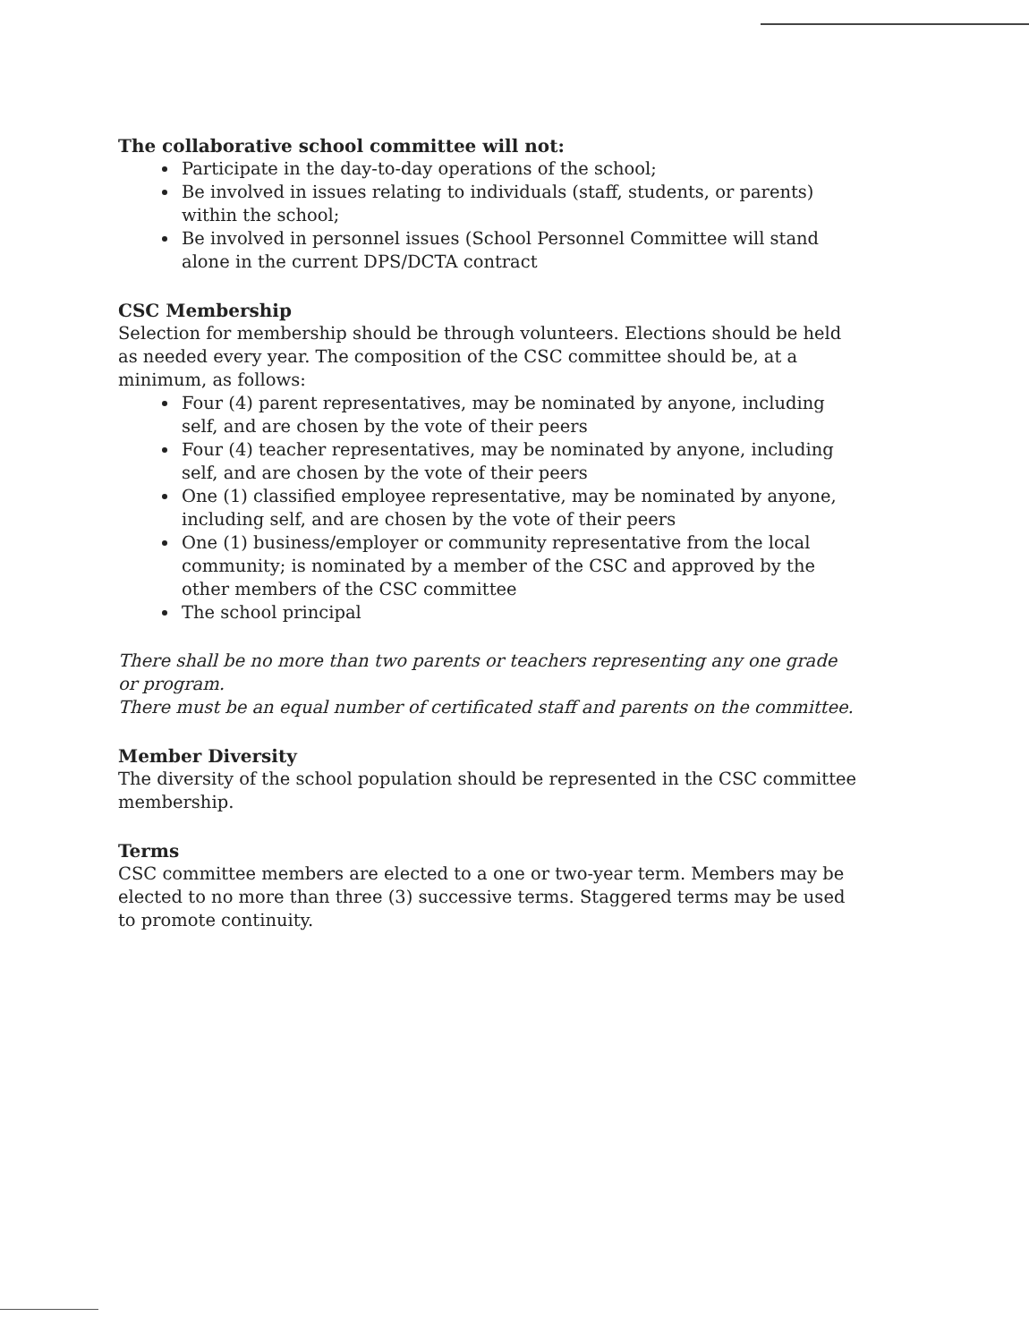The collaborative school committee will not:
Participate in the day-to-day operations of the school;
Be involved in issues relating to individuals (staff, students, or parents) within the school;
Be involved in personnel issues (School Personnel Committee will stand alone in the current DPS/DCTA contract
CSC Membership
Selection for membership should be through volunteers. Elections should be held as needed every year. The composition of the CSC committee should be, at a minimum, as follows:
Four (4) parent representatives, may be nominated by anyone, including self, and are chosen by the vote of their peers
Four (4) teacher representatives, may be nominated by anyone, including self, and are chosen by the vote of their peers
One (1) classified employee representative, may be nominated by anyone, including self, and are chosen by the vote of their peers
One (1) business/employer or community representative from the local community; is nominated by a member of the CSC and approved by the other members of the CSC committee
The school principal
There shall be no more than two parents or teachers representing any one grade or program.
There must be an equal number of certificated staff and parents on the committee.
Member Diversity
The diversity of the school population should be represented in the CSC committee membership.
Terms
CSC committee members are elected to a one or two-year term. Members may be elected to no more than three (3) successive terms. Staggered terms may be used to promote continuity.